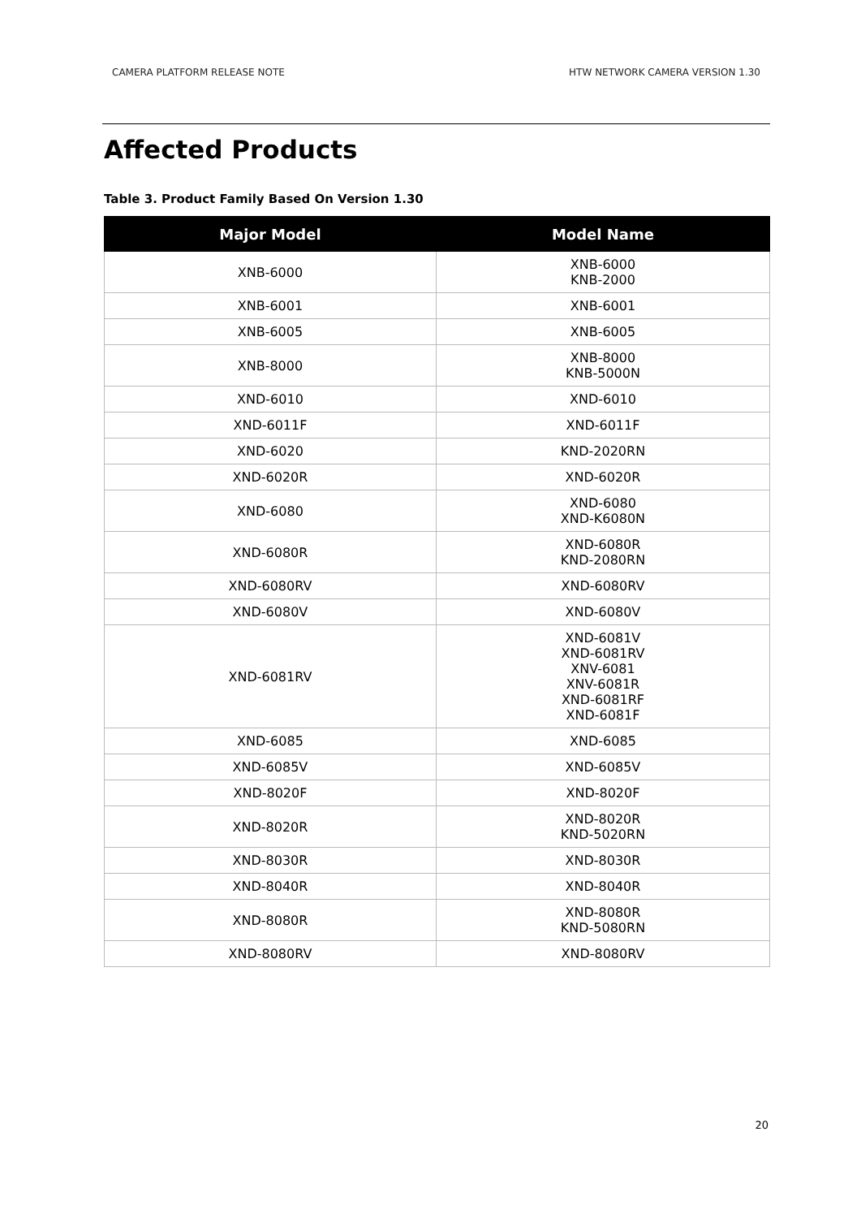CAMERA PLATFORM RELEASE NOTE HTW NETWORK CAMERA VERSION 1.30
Affected Products
Table 3. Product Family Based On Version 1.30
| Major Model | Model Name |
| --- | --- |
| XNB-6000 | XNB-6000 KNB-2000 |
| XNB-6001 | XNB-6001 |
| XNB-6005 | XNB-6005 |
| XNB-8000 | XNB-8000 KNB-5000N |
| XND-6010 | XND-6010 |
| XND-6011F | XND-6011F |
| XND-6020 | KND-2020RN |
| XND-6020R | XND-6020R |
| XND-6080 | XND-6080 XND-K6080N |
| XND-6080R | XND-6080R KND-2080RN |
| XND-6080RV | XND-6080RV |
| XND-6080V | XND-6080V |
| XND-6081RV | XND-6081V XND-6081RV XNV-6081 XNV-6081R XND-6081RF XND-6081F |
| XND-6085 | XND-6085 |
| XND-6085V | XND-6085V |
| XND-8020F | XND-8020F |
| XND-8020R | XND-8020R KND-5020RN |
| XND-8030R | XND-8030R |
| XND-8040R | XND-8040R |
| XND-8080R | XND-8080R KND-5080RN |
| XND-8080RV | XND-8080RV |
20